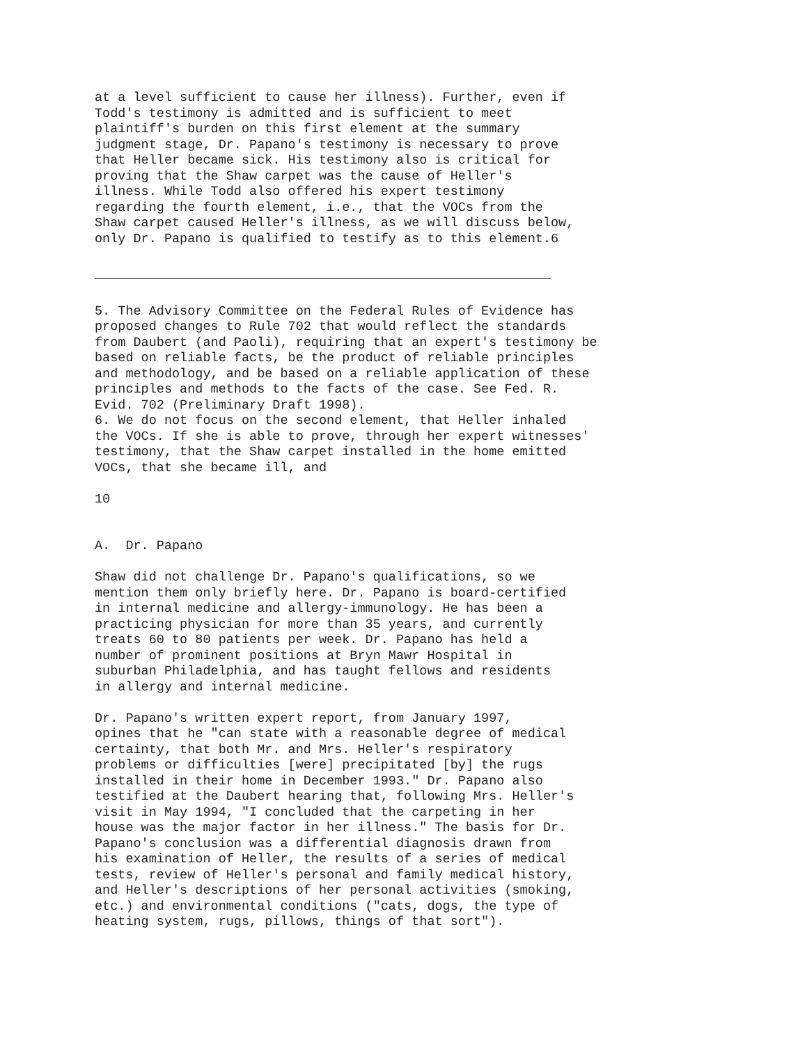at a level sufficient to cause her illness). Further, even if Todd's testimony is admitted and is sufficient to meet plaintiff's burden on this first element at the summary judgment stage, Dr. Papano's testimony is necessary to prove that Heller became sick. His testimony also is critical for proving that the Shaw carpet was the cause of Heller's illness. While Todd also offered his expert testimony regarding the fourth element, i.e., that the VOCs from the Shaw carpet caused Heller's illness, as we will discuss below, only Dr. Papano is qualified to testify as to this element.6
5. The Advisory Committee on the Federal Rules of Evidence has proposed changes to Rule 702 that would reflect the standards from Daubert (and Paoli), requiring that an expert's testimony be based on reliable facts, be the product of reliable principles and methodology, and be based on a reliable application of these principles and methods to the facts of the case. See Fed. R. Evid. 702 (Preliminary Draft 1998). 6. We do not focus on the second element, that Heller inhaled the VOCs. If she is able to prove, through her expert witnesses' testimony, that the Shaw carpet installed in the home emitted VOCs, that she became ill, and 10 A. Dr. Papano Shaw did not challenge Dr. Papano's qualifications, so we mention them only briefly here. Dr. Papano is board-certified in internal medicine and allergy-immunology. He has been a practicing physician for more than 35 years, and currently treats 60 to 80 patients per week. Dr. Papano has held a number of prominent positions at Bryn Mawr Hospital in suburban Philadelphia, and has taught fellows and residents in allergy and internal medicine. Dr. Papano's written expert report, from January 1997, opines that he "can state with a reasonable degree of medical certainty, that both Mr. and Mrs. Heller's respiratory problems or difficulties [were] precipitated [by] the rugs installed in their home in December 1993." Dr. Papano also testified at the Daubert hearing that, following Mrs. Heller's visit in May 1994, "I concluded that the carpeting in her house was the major factor in her illness." The basis for Dr. Papano's conclusion was a differential diagnosis drawn from his examination of Heller, the results of a series of medical tests, review of Heller's personal and family medical history, and Heller's descriptions of her personal activities (smoking, etc.) and environmental conditions ("cats, dogs, the type of heating system, rugs, pillows, things of that sort").